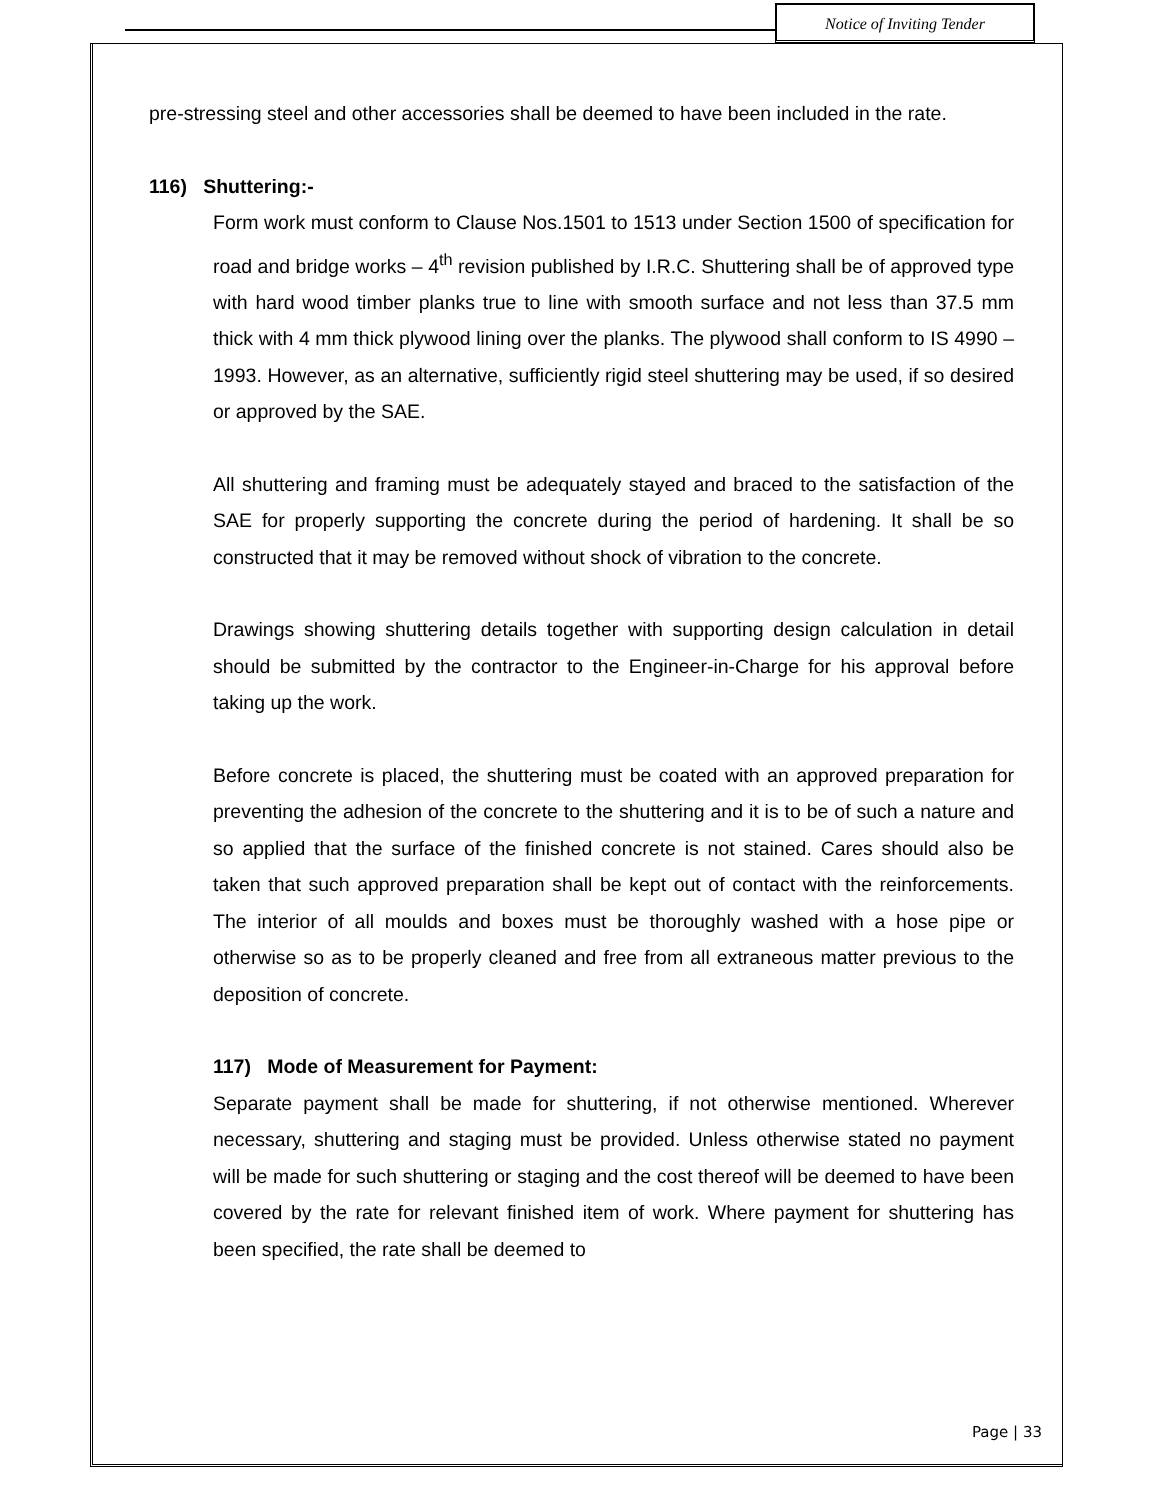Notice of Inviting Tender
pre-stressing steel and other accessories shall be deemed to have been included in the rate.
116) Shuttering:-
Form work must conform to Clause Nos.1501 to 1513 under Section 1500 of specification for road and bridge works – 4<sup>th</sup> revision published by I.R.C. Shuttering shall be of approved type with hard wood timber planks true to line with smooth surface and not less than 37.5 mm thick with 4 mm thick plywood lining over the planks. The plywood shall conform to IS 4990 – 1993. However, as an alternative, sufficiently rigid steel shuttering may be used, if so desired or approved by the SAE.
All shuttering and framing must be adequately stayed and braced to the satisfaction of the SAE for properly supporting the concrete during the period of hardening. It shall be so constructed that it may be removed without shock of vibration to the concrete.
Drawings showing shuttering details together with supporting design calculation in detail should be submitted by the contractor to the Engineer-in-Charge for his approval before taking up the work.
Before concrete is placed, the shuttering must be coated with an approved preparation for preventing the adhesion of the concrete to the shuttering and it is to be of such a nature and so applied that the surface of the finished concrete is not stained. Cares should also be taken that such approved preparation shall be kept out of contact with the reinforcements. The interior of all moulds and boxes must be thoroughly washed with a hose pipe or otherwise so as to be properly cleaned and free from all extraneous matter previous to the deposition of concrete.
117) Mode of Measurement for Payment:
Separate payment shall be made for shuttering, if not otherwise mentioned. Wherever necessary, shuttering and staging must be provided. Unless otherwise stated no payment will be made for such shuttering or staging and the cost thereof will be deemed to have been covered by the rate for relevant finished item of work. Where payment for shuttering has been specified, the rate shall be deemed to
Page | 33